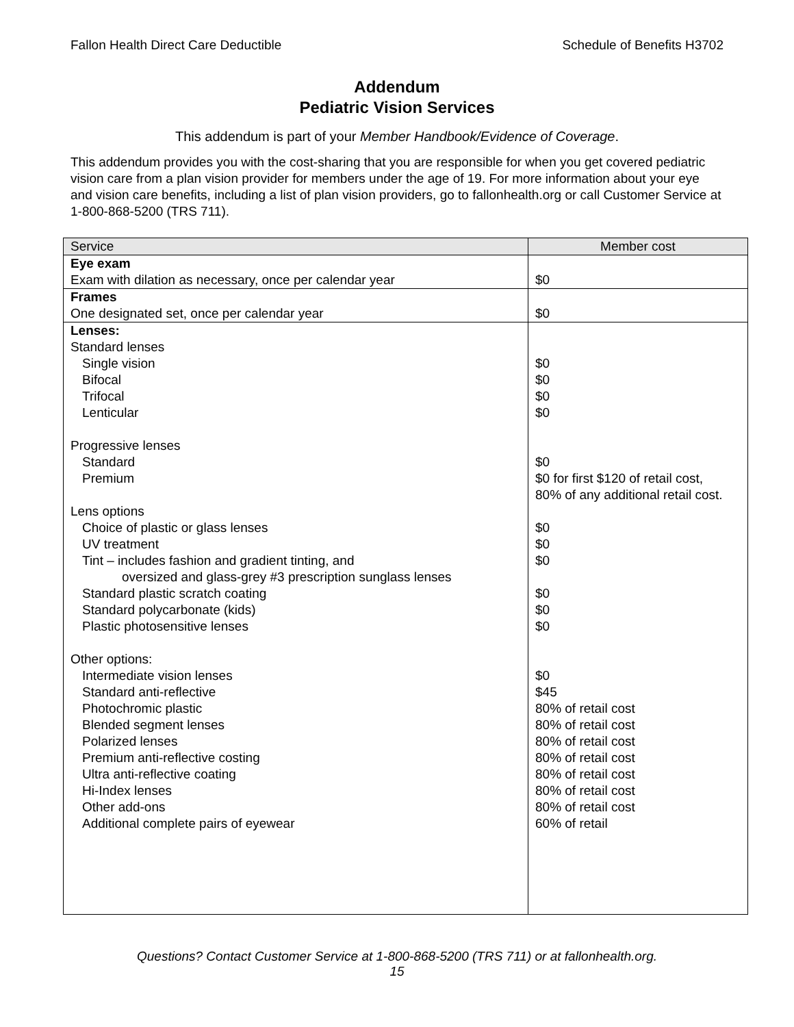Fallon Health Direct Care Deductible Schedule of Benefits H3702
Addendum
Pediatric Vision Services
This addendum is part of your Member Handbook/Evidence of Coverage.
This addendum provides you with the cost-sharing that you are responsible for when you get covered pediatric vision care from a plan vision provider for members under the age of 19. For more information about your eye and vision care benefits, including a list of plan vision providers, go to fallonhealth.org or call Customer Service at 1-800-868-5200 (TRS 711).
| Service | Member cost |
| --- | --- |
| Eye exam | |
| Exam with dilation as necessary, once per calendar year | $0 |
| Frames | |
| One designated set, once per calendar year | $0 |
| Lenses: | |
| Standard lenses | |
| Single vision | $0 |
| Bifocal | $0 |
| Trifocal | $0 |
| Lenticular | $0 |
| Progressive lenses | |
| Standard | $0 |
| Premium | $0 for first $120 of retail cost, 80% of any additional retail cost. |
| Lens options | |
| Choice of plastic or glass lenses | $0 |
| UV treatment | $0 |
| Tint – includes fashion and gradient tinting, and | $0 |
| oversized and glass-grey #3 prescription sunglass lenses | |
| Standard plastic scratch coating | $0 |
| Standard polycarbonate (kids) | $0 |
| Plastic photosensitive lenses | $0 |
| Other options: | |
| Intermediate vision lenses | $0 |
| Standard anti-reflective | $45 |
| Photochromic plastic | 80% of retail cost |
| Blended segment lenses | 80% of retail cost |
| Polarized lenses | 80% of retail cost |
| Premium anti-reflective costing | 80% of retail cost |
| Ultra anti-reflective coating | 80% of retail cost |
| Hi-Index lenses | 80% of retail cost |
| Other add-ons | 80% of retail cost |
| Additional complete pairs of eyewear | 60% of retail |
Questions? Contact Customer Service at 1-800-868-5200 (TRS 711) or at fallonhealth.org.
15